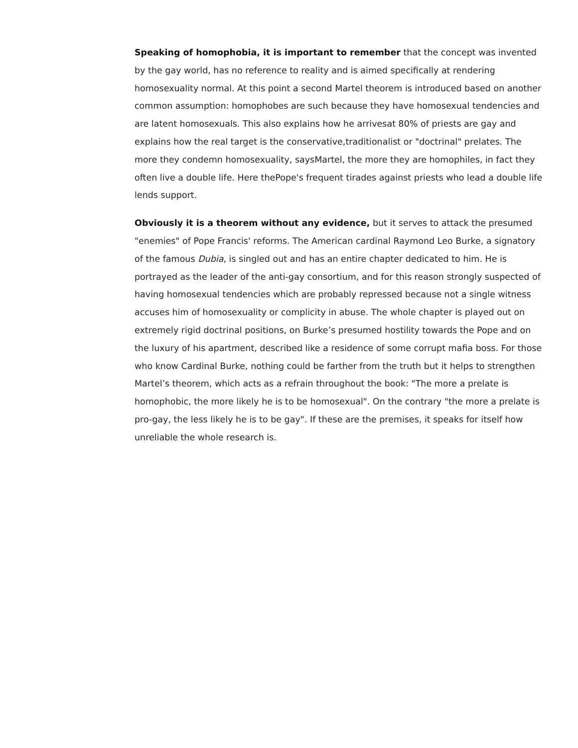Speaking of homophobia, it is important to remember that the concept was invented by the gay world, has no reference to reality and is aimed specifically at rendering homosexuality normal. At this point a second Martel theorem is introduced based on another common assumption: homophobes are such because they have homosexual tendencies and are latent homosexuals. This also explains how he arrivesat 80% of priests are gay and explains how the real target is the conservative,traditionalist or "doctrinal" prelates. The more they condemn homosexuality, saysMartel, the more they are homophiles, in fact they often live a double life. Here thePope's frequent tirades against priests who lead a double life lends support.
Obviously it is a theorem without any evidence, but it serves to attack the presumed "enemies" of Pope Francis' reforms. The American cardinal Raymond Leo Burke, a signatory of the famous Dubia, is singled out and has an entire chapter dedicated to him. He is portrayed as the leader of the anti-gay consortium, and for this reason strongly suspected of having homosexual tendencies which are probably repressed because not a single witness accuses him of homosexuality or complicity in abuse. The whole chapter is played out on extremely rigid doctrinal positions, on Burke’s presumed hostility towards the Pope and on the luxury of his apartment, described like a residence of some corrupt mafia boss. For those who know Cardinal Burke, nothing could be farther from the truth but it helps to strengthen Martel’s theorem, which acts as a refrain throughout the book: "The more a prelate is homophobic, the more likely he is to be homosexual". On the contrary "the more a prelate is pro-gay, the less likely he is to be gay". If these are the premises, it speaks for itself how unreliable the whole research is.